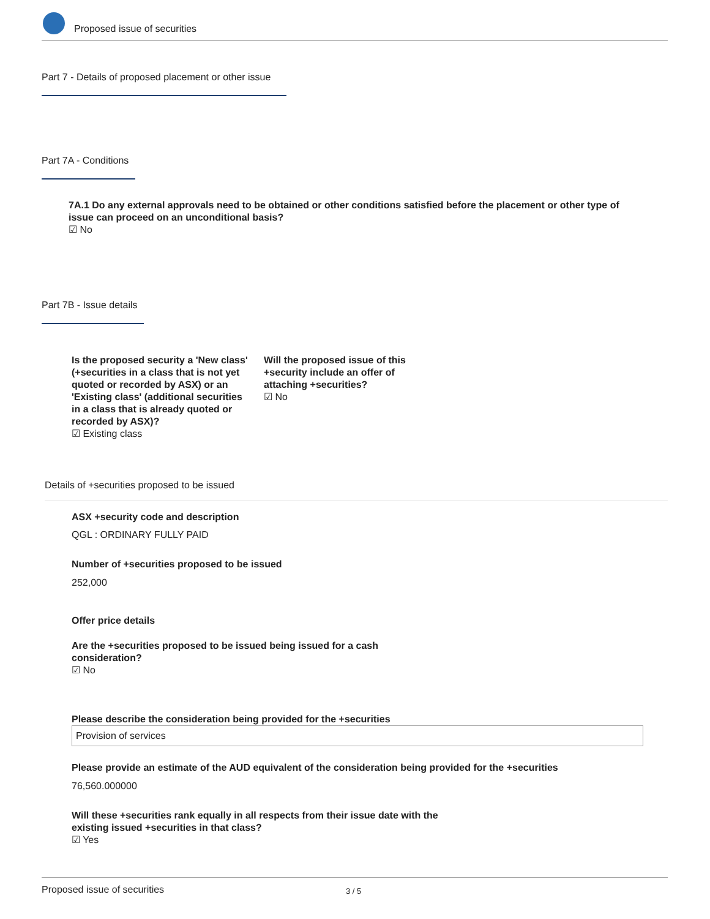Proposed issue of securities
Part 7 - Details of proposed placement or other issue
Part 7A - Conditions
7A.1 Do any external approvals need to be obtained or other conditions satisfied before the placement or other type of issue can proceed on an unconditional basis?
☑ No
Part 7B - Issue details
Is the proposed security a 'New class' (+securities in a class that is not yet quoted or recorded by ASX) or an 'Existing class' (additional securities in a class that is already quoted or recorded by ASX)?
☑ Existing class
Will the proposed issue of this +security include an offer of attaching +securities?
☑ No
Details of +securities proposed to be issued
ASX +security code and description
QGL : ORDINARY FULLY PAID
Number of +securities proposed to be issued
252,000
Offer price details
Are the +securities proposed to be issued being issued for a cash consideration?
☑ No
Please describe the consideration being provided for the +securities
Provision of services
Please provide an estimate of the AUD equivalent of the consideration being provided for the +securities
76,560.000000
Will these +securities rank equally in all respects from their issue date with the existing issued +securities in that class?
☑ Yes
Proposed issue of securities 3 / 5